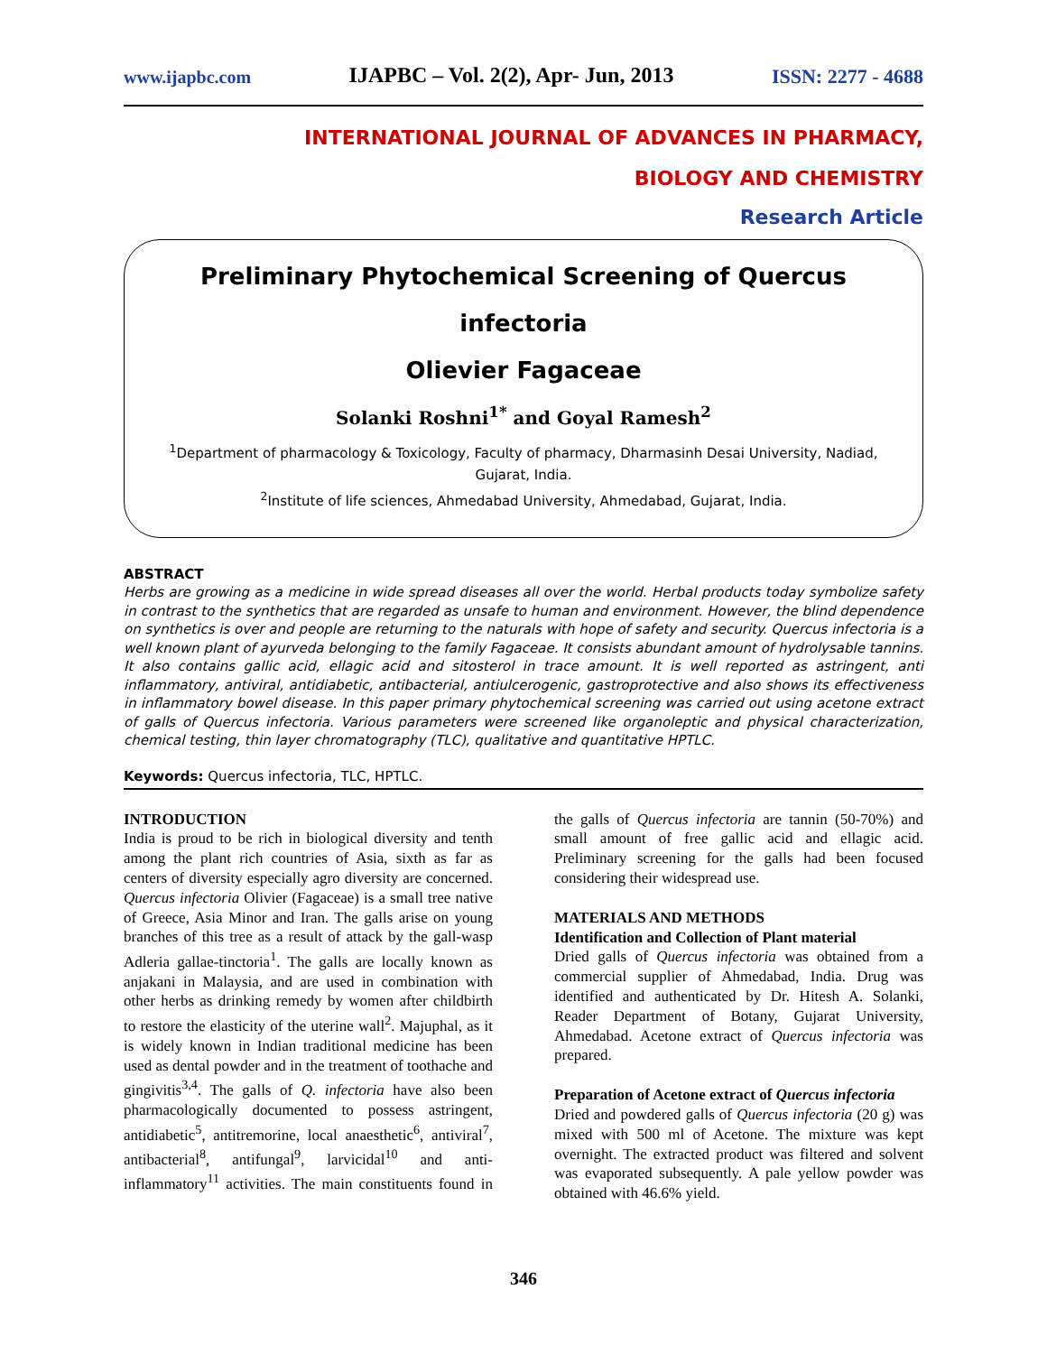www.ijapbc.com IJAPBC – Vol. 2(2), Apr- Jun, 2013 ISSN: 2277 - 4688
INTERNATIONAL JOURNAL OF ADVANCES IN PHARMACY,
BIOLOGY AND CHEMISTRY
Research Article
Preliminary Phytochemical Screening of Quercus infectoria
Olievier Fagaceae
Solanki Roshni<sup>1*</sup> and Goyal Ramesh<sup>2</sup>
<sup>1</sup> Department of pharmacology & Toxicology, Faculty of pharmacy, Dharmasinh Desai University, Nadiad, Gujarat, India.
<sup>2</sup> Institute of life sciences, Ahmedabad University, Ahmedabad, Gujarat, India.
ABSTRACT
Herbs are growing as a medicine in wide spread diseases all over the world. Herbal products today symbolize safety in contrast to the synthetics that are regarded as unsafe to human and environment. However, the blind dependence on synthetics is over and people are returning to the naturals with hope of safety and security. Quercus infectoria is a well known plant of ayurveda belonging to the family Fagaceae. It consists abundant amount of hydrolysable tannins. It also contains gallic acid, ellagic acid and sitosterol in trace amount. It is well reported as astringent, anti inflammatory, antiviral, antidiabetic, antibacterial, antiulcerogenic, gastroprotective and also shows its effectiveness in inflammatory bowel disease. In this paper primary phytochemical screening was carried out using acetone extract of galls of Quercus infectoria. Various parameters were screened like organoleptic and physical characterization, chemical testing, thin layer chromatography (TLC), qualitative and quantitative HPTLC.
Keywords: Quercus infectoria, TLC, HPTLC.
INTRODUCTION
India is proud to be rich in biological diversity and tenth among the plant rich countries of Asia, sixth as far as centers of diversity especially agro diversity are concerned. Quercus infectoria Olivier (Fagaceae) is a small tree native of Greece, Asia Minor and Iran. The galls arise on young branches of this tree as a result of attack by the gall-wasp Adleria gallae-tinctoria<sup>1</sup>. The galls are locally known as anjakani in Malaysia, and are used in combination with other herbs as drinking remedy by women after childbirth to restore the elasticity of the uterine wall<sup>2</sup>. Majuphal, as it is widely known in Indian traditional medicine has been used as dental powder and in the treatment of toothache and gingivitis<sup>3,4</sup>. The galls of Q. infectoria have also been pharmacologically documented to possess astringent, antidiabetic<sup>5</sup>, antitremorine, local anaesthetic<sup>6</sup>, antiviral<sup>7</sup>, antibacterial<sup>8</sup>, antifungal<sup>9</sup>, larvicidal<sup>10</sup> and anti-inflammatory<sup>11</sup> activities. The main constituents found in the galls of Quercus infectoria are tannin (50-70%) and small amount of free gallic acid and ellagic acid. Preliminary screening for the galls had been focused considering their widespread use.
MATERIALS AND METHODS
Identification and Collection of Plant material
Dried galls of Quercus infectoria was obtained from a commercial supplier of Ahmedabad, India. Drug was identified and authenticated by Dr. Hitesh A. Solanki, Reader Department of Botany, Gujarat University, Ahmedabad. Acetone extract of Quercus infectoria was prepared.
Preparation of Acetone extract of Quercus infectoria
Dried and powdered galls of Quercus infectoria (20 g) was mixed with 500 ml of Acetone. The mixture was kept overnight. The extracted product was filtered and solvent was evaporated subsequently. A pale yellow powder was obtained with 46.6% yield.
346